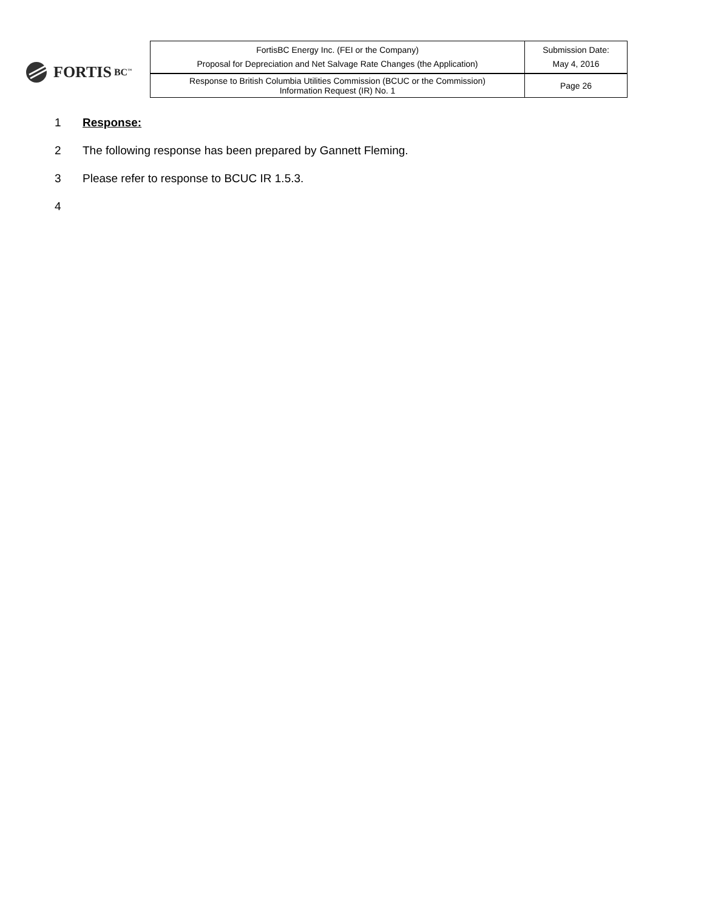FORTIS BC<sup>™</sup>
| FortisBC Energy Inc. (FEI or the Company) Proposal for Depreciation and Net Salvage Rate Changes (the Application) | Submission Date: May 4, 2016 |
| Response to British Columbia Utilities Commission (BCUC or the Commission) Information Request (IR) No. 1 | Page 26 |
1 Response:
2 The following response has been prepared by Gannett Fleming.
3 Please refer to response to BCUC IR 1.5.3.
4